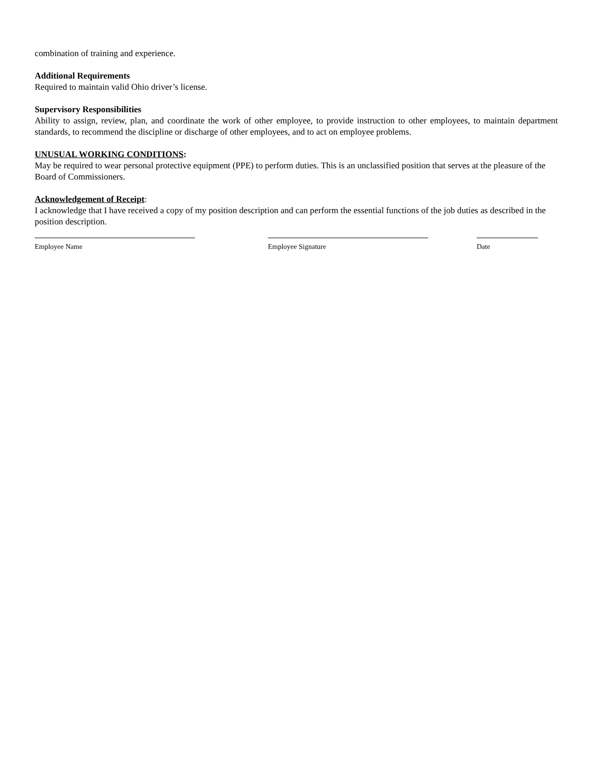combination of training and experience.
Additional Requirements
Required to maintain valid Ohio driver’s license.
Supervisory Responsibilities
Ability to assign, review, plan, and coordinate the work of other employee, to provide instruction to other employees, to maintain department standards, to recommend the discipline or discharge of other employees, and to act on employee problems.
UNUSUAL WORKING CONDITIONS:
May be required to wear personal protective equipment (PPE) to perform duties. This is an unclassified position that serves at the pleasure of the Board of Commissioners.
Acknowledgement of Receipt:
I acknowledge that I have received a copy of my position description and can perform the essential functions of the job duties as described in the position description.
Employee Name Employee Signature Date